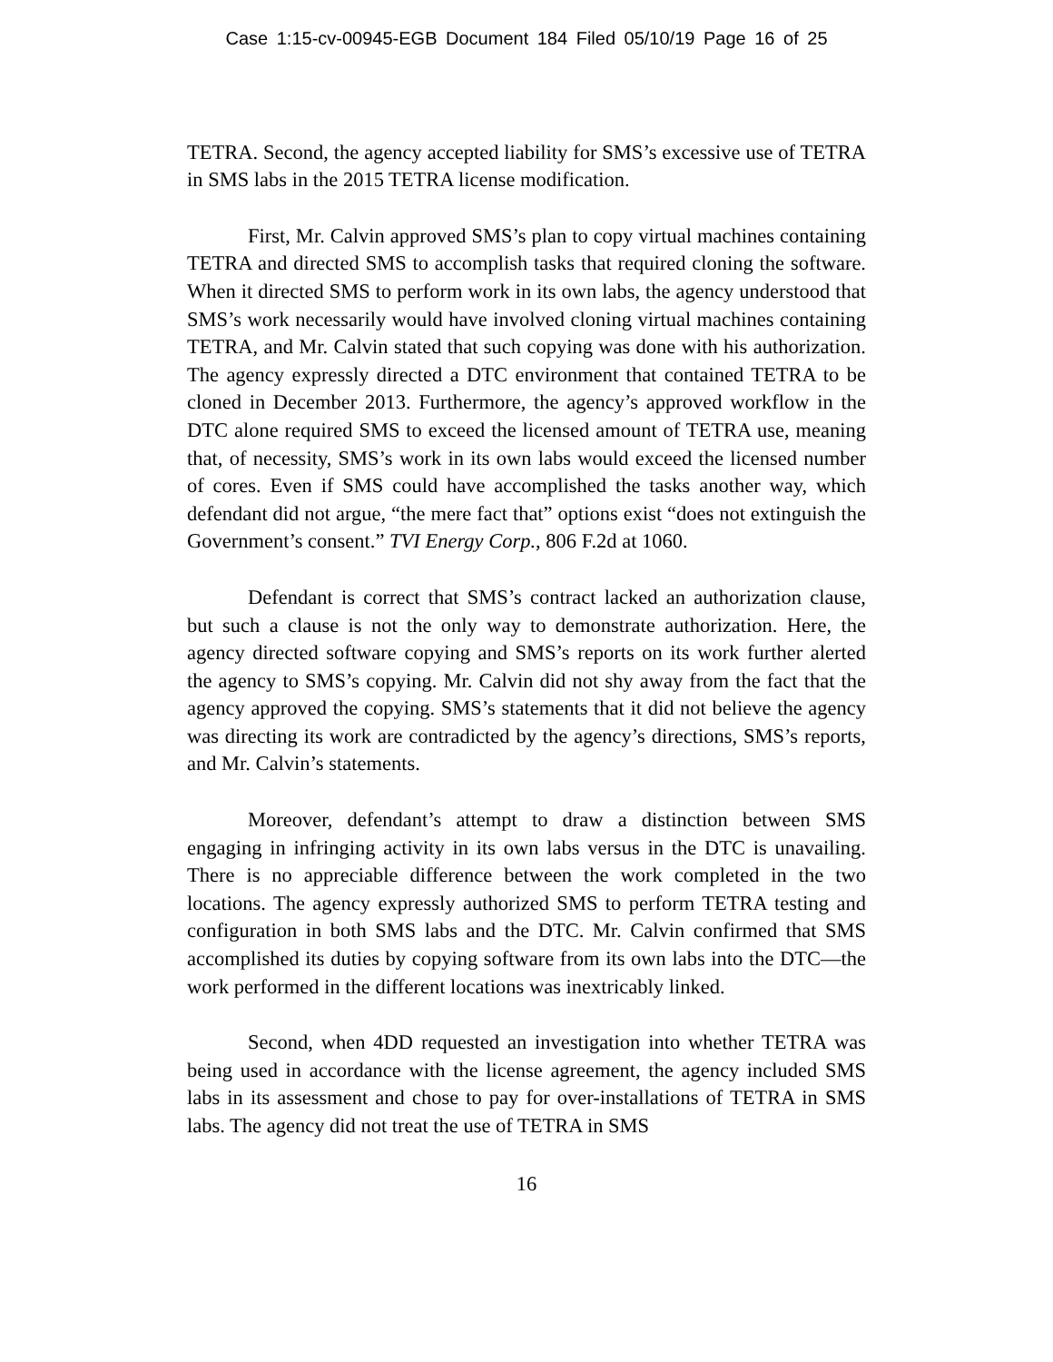Case 1:15-cv-00945-EGB Document 184 Filed 05/10/19 Page 16 of 25
TETRA. Second, the agency accepted liability for SMS’s excessive use of TETRA in SMS labs in the 2015 TETRA license modification.
First, Mr. Calvin approved SMS’s plan to copy virtual machines containing TETRA and directed SMS to accomplish tasks that required cloning the software. When it directed SMS to perform work in its own labs, the agency understood that SMS’s work necessarily would have involved cloning virtual machines containing TETRA, and Mr. Calvin stated that such copying was done with his authorization. The agency expressly directed a DTC environment that contained TETRA to be cloned in December 2013. Furthermore, the agency’s approved workflow in the DTC alone required SMS to exceed the licensed amount of TETRA use, meaning that, of necessity, SMS’s work in its own labs would exceed the licensed number of cores. Even if SMS could have accomplished the tasks another way, which defendant did not argue, “the mere fact that” options exist “does not extinguish the Government’s consent.” TVI Energy Corp., 806 F.2d at 1060.
Defendant is correct that SMS’s contract lacked an authorization clause, but such a clause is not the only way to demonstrate authorization. Here, the agency directed software copying and SMS’s reports on its work further alerted the agency to SMS’s copying. Mr. Calvin did not shy away from the fact that the agency approved the copying. SMS’s statements that it did not believe the agency was directing its work are contradicted by the agency’s directions, SMS’s reports, and Mr. Calvin’s statements.
Moreover, defendant’s attempt to draw a distinction between SMS engaging in infringing activity in its own labs versus in the DTC is unavailing. There is no appreciable difference between the work completed in the two locations. The agency expressly authorized SMS to perform TETRA testing and configuration in both SMS labs and the DTC. Mr. Calvin confirmed that SMS accomplished its duties by copying software from its own labs into the DTC—the work performed in the different locations was inextricably linked.
Second, when 4DD requested an investigation into whether TETRA was being used in accordance with the license agreement, the agency included SMS labs in its assessment and chose to pay for over-installations of TETRA in SMS labs. The agency did not treat the use of TETRA in SMS
16